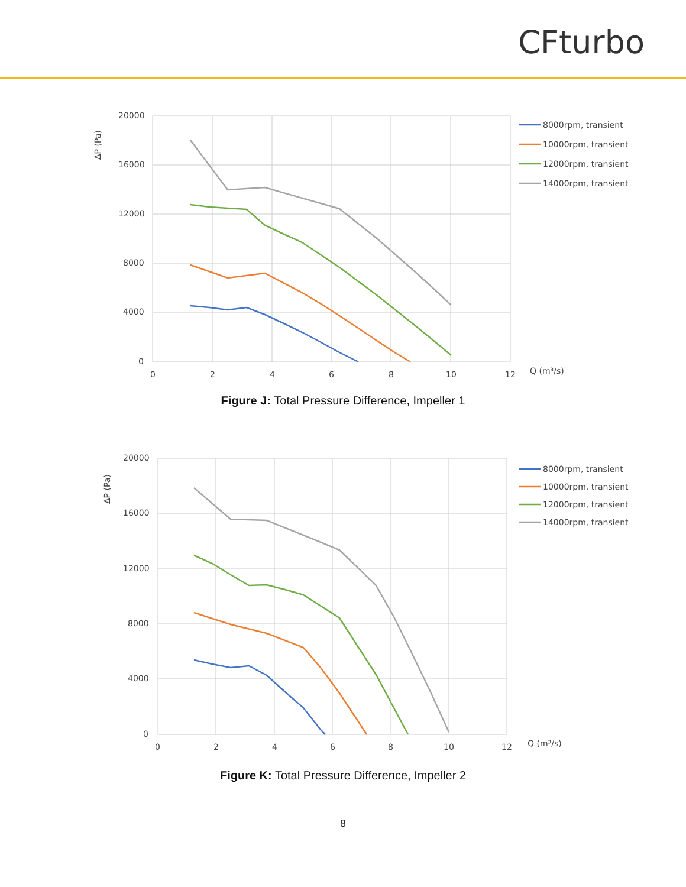CFturbo
20000
16000
12000
8000
4000
0
0
2
4
6
8
10
12
Q (m³/s)
ΔP (Pa)
8000rpm, transient
10000rpm, transient
12000rpm, transient
14000rpm, transient
Figure J: Total Pressure Difference, Impeller 1
20000
16000
12000
8000
4000
0
0
2
4
6
8
10
12
Q (m³/s)
ΔP (Pa)
8000rpm, transient
10000rpm, transient
12000rpm, transient
14000rpm, transient
Figure K: Total Pressure Difference, Impeller 2
8